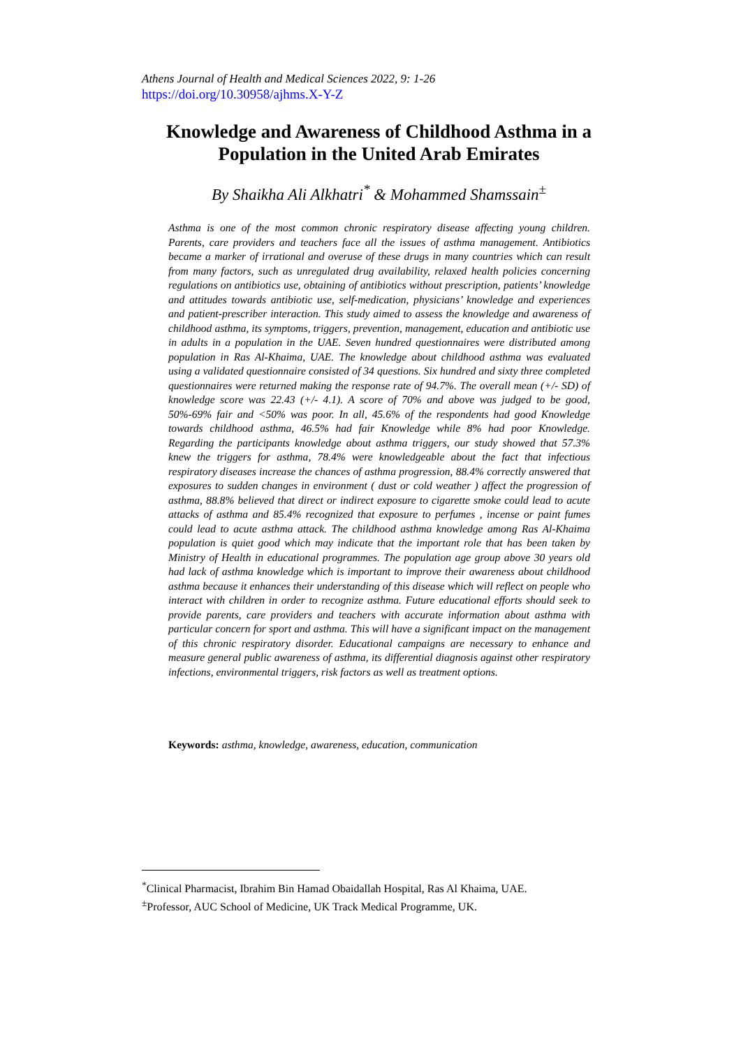Athens Journal of Health and Medical Sciences 2022, 9: 1-26
https://doi.org/10.30958/ajhms.X-Y-Z
Knowledge and Awareness of Childhood Asthma in a Population in the United Arab Emirates
By Shaikha Ali Alkhatri<sup>*</sup> & Mohammed Shamssain<sup>±</sup>
Asthma is one of the most common chronic respiratory disease affecting young children. Parents, care providers and teachers face all the issues of asthma management. Antibiotics became a marker of irrational and overuse of these drugs in many countries which can result from many factors, such as unregulated drug availability, relaxed health policies concerning regulations on antibiotics use, obtaining of antibiotics without prescription, patients’ knowledge and attitudes towards antibiotic use, self-medication, physicians’ knowledge and experiences and patient-prescriber interaction. This study aimed to assess the knowledge and awareness of childhood asthma, its symptoms, triggers, prevention, management, education and antibiotic use in adults in a population in the UAE. Seven hundred questionnaires were distributed among population in Ras Al-Khaima, UAE. The knowledge about childhood asthma was evaluated using a validated questionnaire consisted of 34 questions. Six hundred and sixty three completed questionnaires were returned making the response rate of 94.7%. The overall mean (+/- SD) of knowledge score was 22.43 (+/- 4.1). A score of 70% and above was judged to be good, 50%-69% fair and <50% was poor. In all, 45.6% of the respondents had good Knowledge towards childhood asthma, 46.5% had fair Knowledge while 8% had poor Knowledge. Regarding the participants knowledge about asthma triggers, our study showed that 57.3% knew the triggers for asthma, 78.4% were knowledgeable about the fact that infectious respiratory diseases increase the chances of asthma progression, 88.4% correctly answered that exposures to sudden changes in environment ( dust or cold weather ) affect the progression of asthma, 88.8% believed that direct or indirect exposure to cigarette smoke could lead to acute attacks of asthma and 85.4% recognized that exposure to perfumes , incense or paint fumes could lead to acute asthma attack. The childhood asthma knowledge among Ras Al-Khaima population is quiet good which may indicate that the important role that has been taken by Ministry of Health in educational programmes. The population age group above 30 years old had lack of asthma knowledge which is important to improve their awareness about childhood asthma because it enhances their understanding of this disease which will reflect on people who interact with children in order to recognize asthma. Future educational efforts should seek to provide parents, care providers and teachers with accurate information about asthma with particular concern for sport and asthma. This will have a significant impact on the management of this chronic respiratory disorder. Educational campaigns are necessary to enhance and measure general public awareness of asthma, its differential diagnosis against other respiratory infections, environmental triggers, risk factors as well as treatment options.
Keywords: asthma, knowledge, awareness, education, communication
<sup>*</sup> Clinical Pharmacist, Ibrahim Bin Hamad Obaidallah Hospital, Ras Al Khaima, UAE.
<sup>±</sup>Professor, AUC School of Medicine, UK Track Medical Programme, UK.